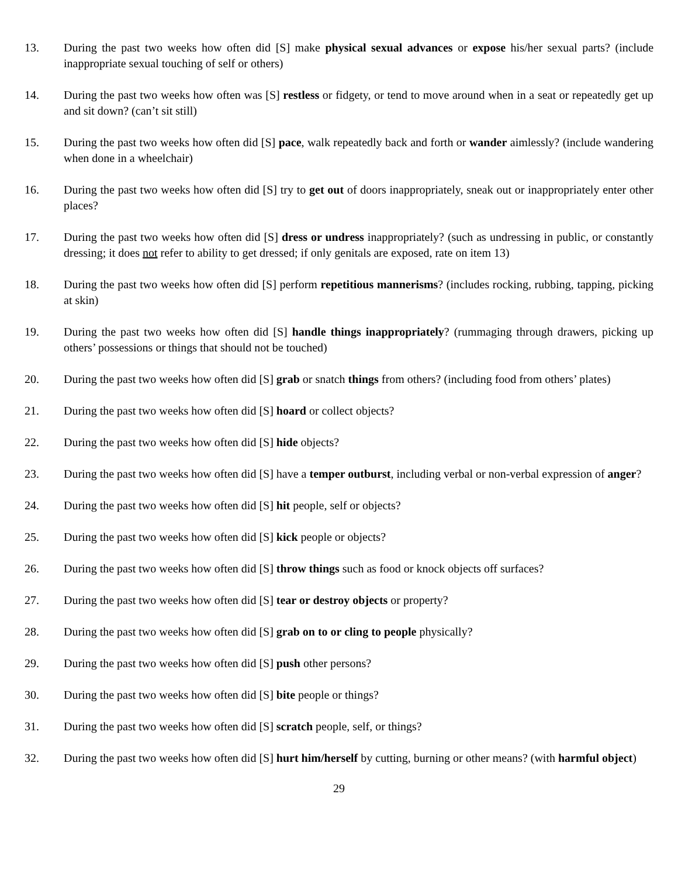13. During the past two weeks how often did [S] make physical sexual advances or expose his/her sexual parts? (include inappropriate sexual touching of self or others)
14. During the past two weeks how often was [S] restless or fidgety, or tend to move around when in a seat or repeatedly get up and sit down? (can’t sit still)
15. During the past two weeks how often did [S] pace, walk repeatedly back and forth or wander aimlessly? (include wandering when done in a wheelchair)
16. During the past two weeks how often did [S] try to get out of doors inappropriately, sneak out or inappropriately enter other places?
17. During the past two weeks how often did [S] dress or undress inappropriately? (such as undressing in public, or constantly dressing; it does not refer to ability to get dressed; if only genitals are exposed, rate on item 13)
18. During the past two weeks how often did [S] perform repetitious mannerisms? (includes rocking, rubbing, tapping, picking at skin)
19. During the past two weeks how often did [S] handle things inappropriately? (rummaging through drawers, picking up others’ possessions or things that should not be touched)
20. During the past two weeks how often did [S] grab or snatch things from others? (including food from others’ plates)
21. During the past two weeks how often did [S] hoard or collect objects?
22. During the past two weeks how often did [S] hide objects?
23. During the past two weeks how often did [S] have a temper outburst, including verbal or non-verbal expression of anger?
24. During the past two weeks how often did [S] hit people, self or objects?
25. During the past two weeks how often did [S] kick people or objects?
26. During the past two weeks how often did [S] throw things such as food or knock objects off surfaces?
27. During the past two weeks how often did [S] tear or destroy objects or property?
28. During the past two weeks how often did [S] grab on to or cling to people physically?
29. During the past two weeks how often did [S] push other persons?
30. During the past two weeks how often did [S] bite people or things?
31. During the past two weeks how often did [S] scratch people, self, or things?
32. During the past two weeks how often did [S] hurt him/herself by cutting, burning or other means? (with harmful object)
29